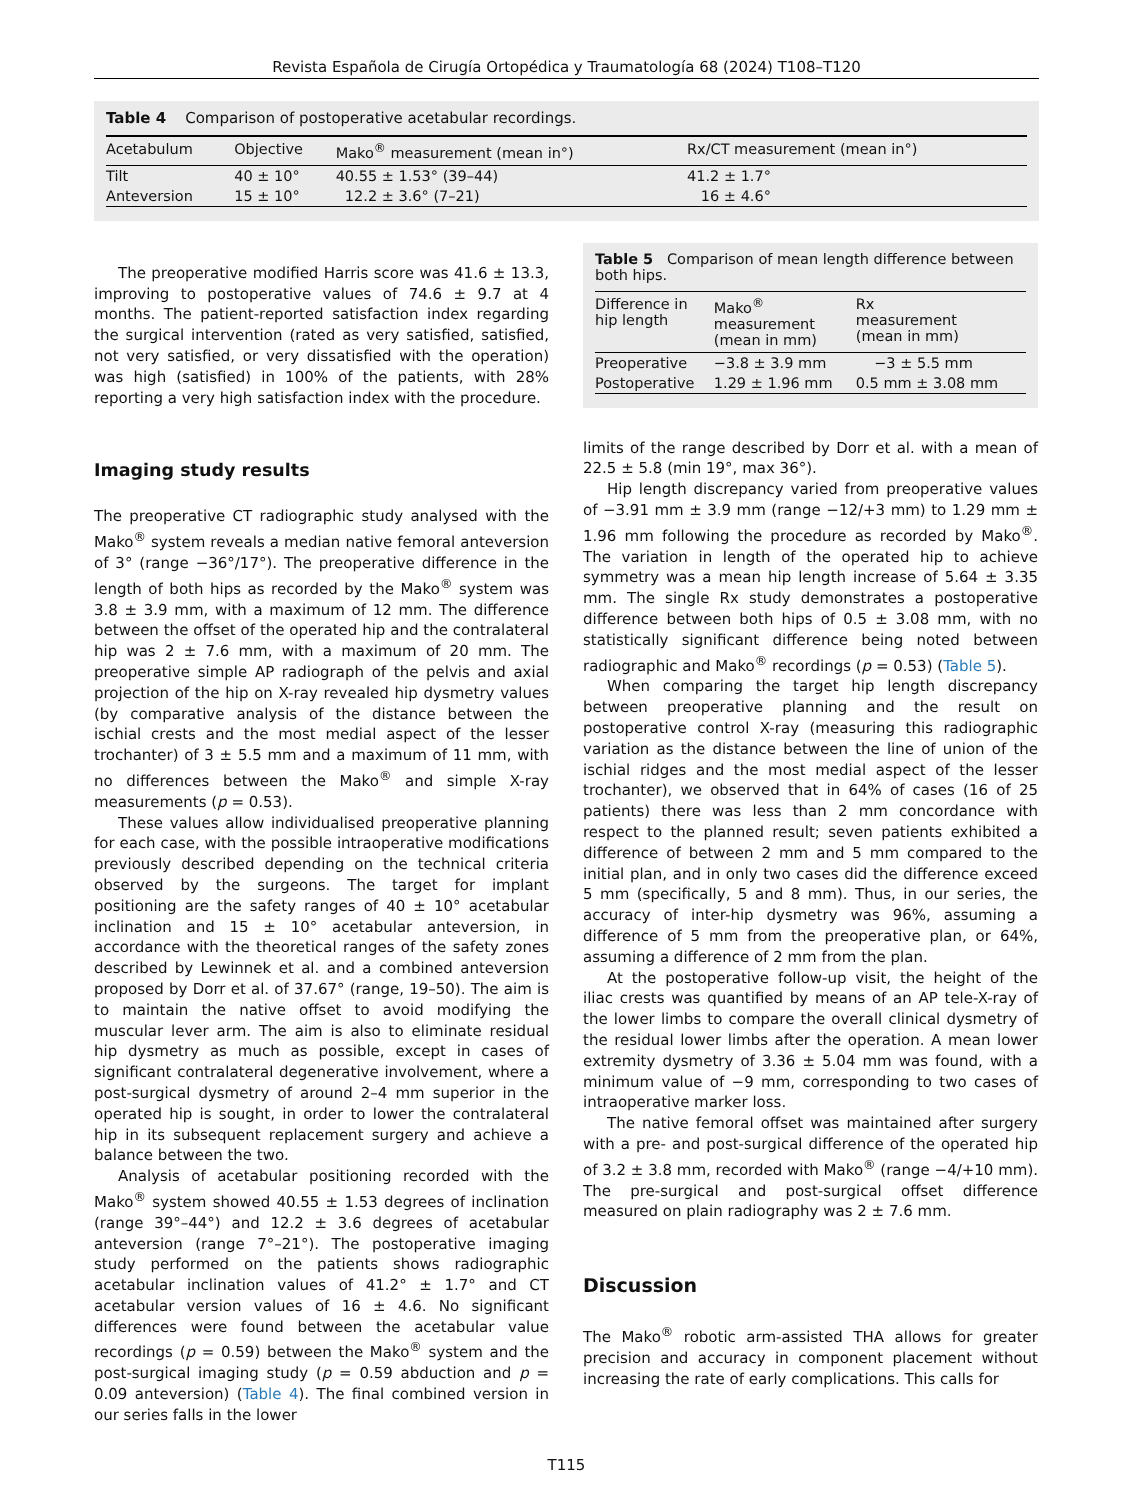Revista Española de Cirugía Ortopédica y Traumatología 68 (2024) T108–T120
Table 4 Comparison of postoperative acetabular recordings.
| Acetabulum | Objective | Mako<sup>®</sup> measurement (mean in°) | Rx/CT measurement (mean in°) |
| --- | --- | --- | --- |
| Tilt | 40 ± 10° | 40.55 ± 1.53° (39–44) | 41.2 ± 1.7° |
| Anteversion | 15 ± 10° | 12.2 ± 3.6° (7–21) | 16 ± 4.6° |
The preoperative modified Harris score was 41.6 ± 13.3, improving to postoperative values of 74.6 ± 9.7 at 4 months. The patient-reported satisfaction index regarding the surgical intervention (rated as very satisfied, satisfied, not very satisfied, or very dissatisfied with the operation) was high (satisfied) in 100% of the patients, with 28% reporting a very high satisfaction index with the procedure.
Imaging study results
The preoperative CT radiographic study analysed with the Mako<sup>®</sup> system reveals a median native femoral anteversion of 3° (range −36°/17°). The preoperative difference in the length of both hips as recorded by the Mako<sup>®</sup> system was 3.8 ± 3.9 mm, with a maximum of 12 mm. The difference between the offset of the operated hip and the contralateral hip was 2 ± 7.6 mm, with a maximum of 20 mm. The preoperative simple AP radiograph of the pelvis and axial projection of the hip on X-ray revealed hip dysmetry values (by comparative analysis of the distance between the ischial crests and the most medial aspect of the lesser trochanter) of 3 ± 5.5 mm and a maximum of 11 mm, with no differences between the Mako<sup>®</sup> and simple X-ray measurements (p = 0.53).
These values allow individualised preoperative planning for each case, with the possible intraoperative modifications previously described depending on the technical criteria observed by the surgeons. The target for implant positioning are the safety ranges of 40 ± 10° acetabular inclination and 15 ± 10° acetabular anteversion, in accordance with the theoretical ranges of the safety zones described by Lewinnek et al. and a combined anteversion proposed by Dorr et al. of 37.67° (range, 19–50). The aim is to maintain the native offset to avoid modifying the muscular lever arm. The aim is also to eliminate residual hip dysmetry as much as possible, except in cases of significant contralateral degenerative involvement, where a post-surgical dysmetry of around 2–4 mm superior in the operated hip is sought, in order to lower the contralateral hip in its subsequent replacement surgery and achieve a balance between the two.
Analysis of acetabular positioning recorded with the Mako<sup>®</sup> system showed 40.55 ± 1.53 degrees of inclination (range 39°–44°) and 12.2 ± 3.6 degrees of acetabular anteversion (range 7°–21°). The postoperative imaging study performed on the patients shows radiographic acetabular inclination values of 41.2° ± 1.7° and CT acetabular version values of 16 ± 4.6. No significant differences were found between the acetabular value recordings (p = 0.59) between the Mako<sup>®</sup> system and the post-surgical imaging study (p = 0.59 abduction and p = 0.09 anteversion) (Table 4). The final combined version in our series falls in the lower
Table 5 Comparison of mean length difference between both hips.
| Difference in hip length | Mako<sup>®</sup> measurement (mean in mm) | Rx measurement (mean in mm) |
| --- | --- | --- |
| Preoperative | −3.8 ± 3.9 mm | −3 ± 5.5 mm |
| Postoperative | 1.29 ± 1.96 mm | 0.5 mm ± 3.08 mm |
limits of the range described by Dorr et al. with a mean of 22.5 ± 5.8 (min 19°, max 36°).
Hip length discrepancy varied from preoperative values of −3.91 mm ± 3.9 mm (range −12/+3 mm) to 1.29 mm ± 1.96 mm following the procedure as recorded by Mako<sup>®</sup>. The variation in length of the operated hip to achieve symmetry was a mean hip length increase of 5.64 ± 3.35 mm. The single Rx study demonstrates a postoperative difference between both hips of 0.5 ± 3.08 mm, with no statistically significant difference being noted between radiographic and Mako<sup>®</sup> recordings (p = 0.53) (Table 5).
When comparing the target hip length discrepancy between preoperative planning and the result on postoperative control X-ray (measuring this radiographic variation as the distance between the line of union of the ischial ridges and the most medial aspect of the lesser trochanter), we observed that in 64% of cases (16 of 25 patients) there was less than 2 mm concordance with respect to the planned result; seven patients exhibited a difference of between 2 mm and 5 mm compared to the initial plan, and in only two cases did the difference exceed 5 mm (specifically, 5 and 8 mm). Thus, in our series, the accuracy of inter-hip dysmetry was 96%, assuming a difference of 5 mm from the preoperative plan, or 64%, assuming a difference of 2 mm from the plan.
At the postoperative follow-up visit, the height of the iliac crests was quantified by means of an AP tele-X-ray of the lower limbs to compare the overall clinical dysmetry of the residual lower limbs after the operation. A mean lower extremity dysmetry of 3.36 ± 5.04 mm was found, with a minimum value of −9 mm, corresponding to two cases of intraoperative marker loss.
The native femoral offset was maintained after surgery with a pre- and post-surgical difference of the operated hip of 3.2 ± 3.8 mm, recorded with Mako<sup>®</sup> (range −4/+10 mm). The pre-surgical and post-surgical offset difference measured on plain radiography was 2 ± 7.6 mm.
Discussion
The Mako<sup>®</sup> robotic arm-assisted THA allows for greater precision and accuracy in component placement without increasing the rate of early complications. This calls for
T115